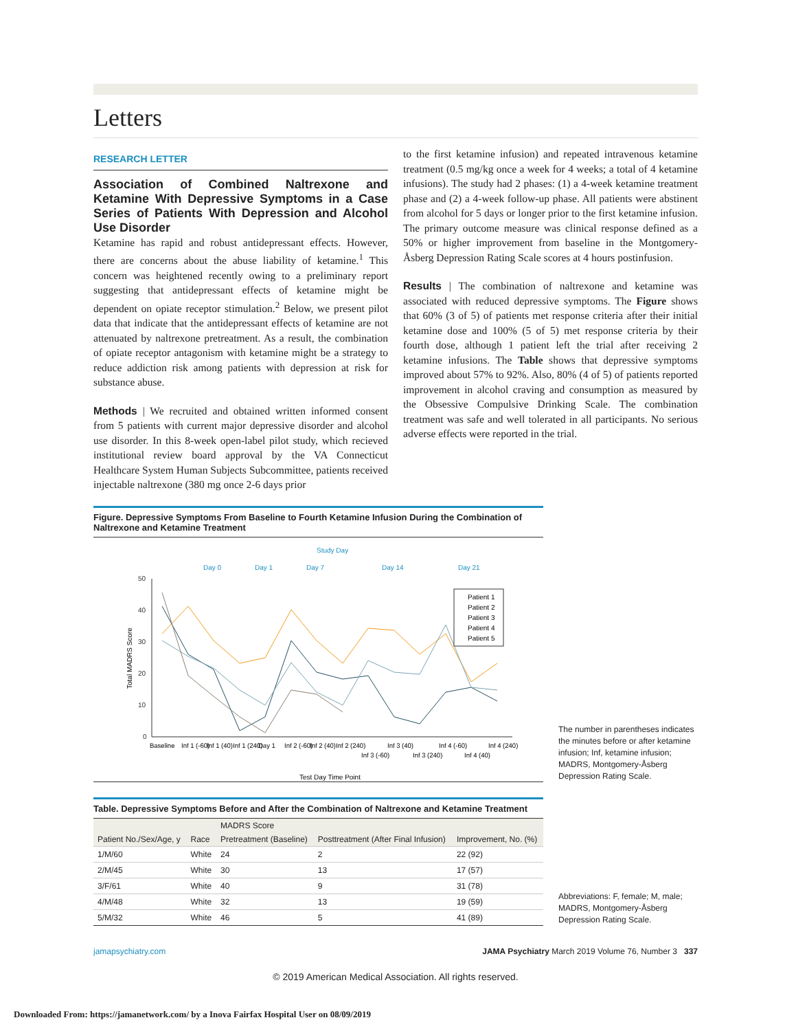Letters
RESEARCH LETTER
Association of Combined Naltrexone and Ketamine With Depressive Symptoms in a Case Series of Patients With Depression and Alcohol Use Disorder
Ketamine has rapid and robust antidepressant effects. However, there are concerns about the abuse liability of ketamine.<sup>1</sup> This concern was heightened recently owing to a preliminary report suggesting that antidepressant effects of ketamine might be dependent on opiate receptor stimulation.<sup>2</sup> Below, we present pilot data that indicate that the antidepressant effects of ketamine are not attenuated by naltrexone pretreatment. As a result, the combination of opiate receptor antagonism with ketamine might be a strategy to reduce addiction risk among patients with depression at risk for substance abuse.
Methods | We recruited and obtained written informed consent from 5 patients with current major depressive disorder and alcohol use disorder. In this 8-week open-label pilot study, which recieved institutional review board approval by the VA Connecticut Healthcare System Human Subjects Subcommittee, patients received injectable naltrexone (380 mg once 2-6 days prior
to the first ketamine infusion) and repeated intravenous ketamine treatment (0.5 mg/kg once a week for 4 weeks; a total of 4 ketamine infusions). The study had 2 phases: (1) a 4-week ketamine treatment phase and (2) a 4-week follow-up phase. All patients were abstinent from alcohol for 5 days or longer prior to the first ketamine infusion. The primary outcome measure was clinical response defined as a 50% or higher improvement from baseline in the Montgomery-Åsberg Depression Rating Scale scores at 4 hours postinfusion.
Results | The combination of naltrexone and ketamine was associated with reduced depressive symptoms. The Figure shows that 60% (3 of 5) of patients met response criteria after their initial ketamine dose and 100% (5 of 5) met response criteria by their fourth dose, although 1 patient left the trial after receiving 2 ketamine infusions. The Table shows that depressive symptoms improved about 57% to 92%. Also, 80% (4 of 5) of patients reported improvement in alcohol craving and consumption as measured by the Obsessive Compulsive Drinking Scale. The combination treatment was safe and well tolerated in all participants. No serious adverse effects were reported in the trial.
Figure. Depressive Symptoms From Baseline to Fourth Ketamine Infusion During the Combination of Naltrexone and Ketamine Treatment
Study Day
Day 0
Day 1
Day 7
Day 14
Day 21
50
40
30
20
10
0
Total MADRS Score
Test Day Time Point
Patient 1
Patient 2
Patient 3
Patient 4
Patient 5
Baseline
Inf 1 (-60)
Inf 1 (40)
Inf 1 (240)
Day 1
Inf 2 (-60)
Inf 2 (40)
Inf 2 (240)
Inf 3 (-60)
Inf 3 (40)
Inf 3 (240)
Inf 4 (-60)
Inf 4 (40)
Inf 4 (240)
The number in parentheses indicates the minutes before or after ketamine infusion; Inf, ketamine infusion; MADRS, Montgomery-Åsberg Depression Rating Scale.
Table. Depressive Symptoms Before and After the Combination of Naltrexone and Ketamine Treatment
| Patient No./Sex/Age, y | Race | MADRS Score | | Improvement, No. (%) |
| --- | --- | --- | --- | --- |
| | | Pretreatment (Baseline) | Posttreatment (After Final Infusion) | |
| 1/M/60 | White | 24 | 2 | 22 (92) |
| 2/M/45 | White | 30 | 13 | 17 (57) |
| 3/F/61 | White | 40 | 9 | 31 (78) |
| 4/M/48 | White | 32 | 13 | 19 (59) |
| 5/M/32 | White | 46 | 5 | 41 (89) |
Abbreviations: F, female; M, male; MADRS, Montgomery-Åsberg Depression Rating Scale.
jamapsychiatry.com JAMA Psychiatry March 2019 Volume 76, Number 3 337
© 2019 American Medical Association. All rights reserved.
Downloaded From: https://jamanetwork.com/ by a Inova Fairfax Hospital User on 08/09/2019